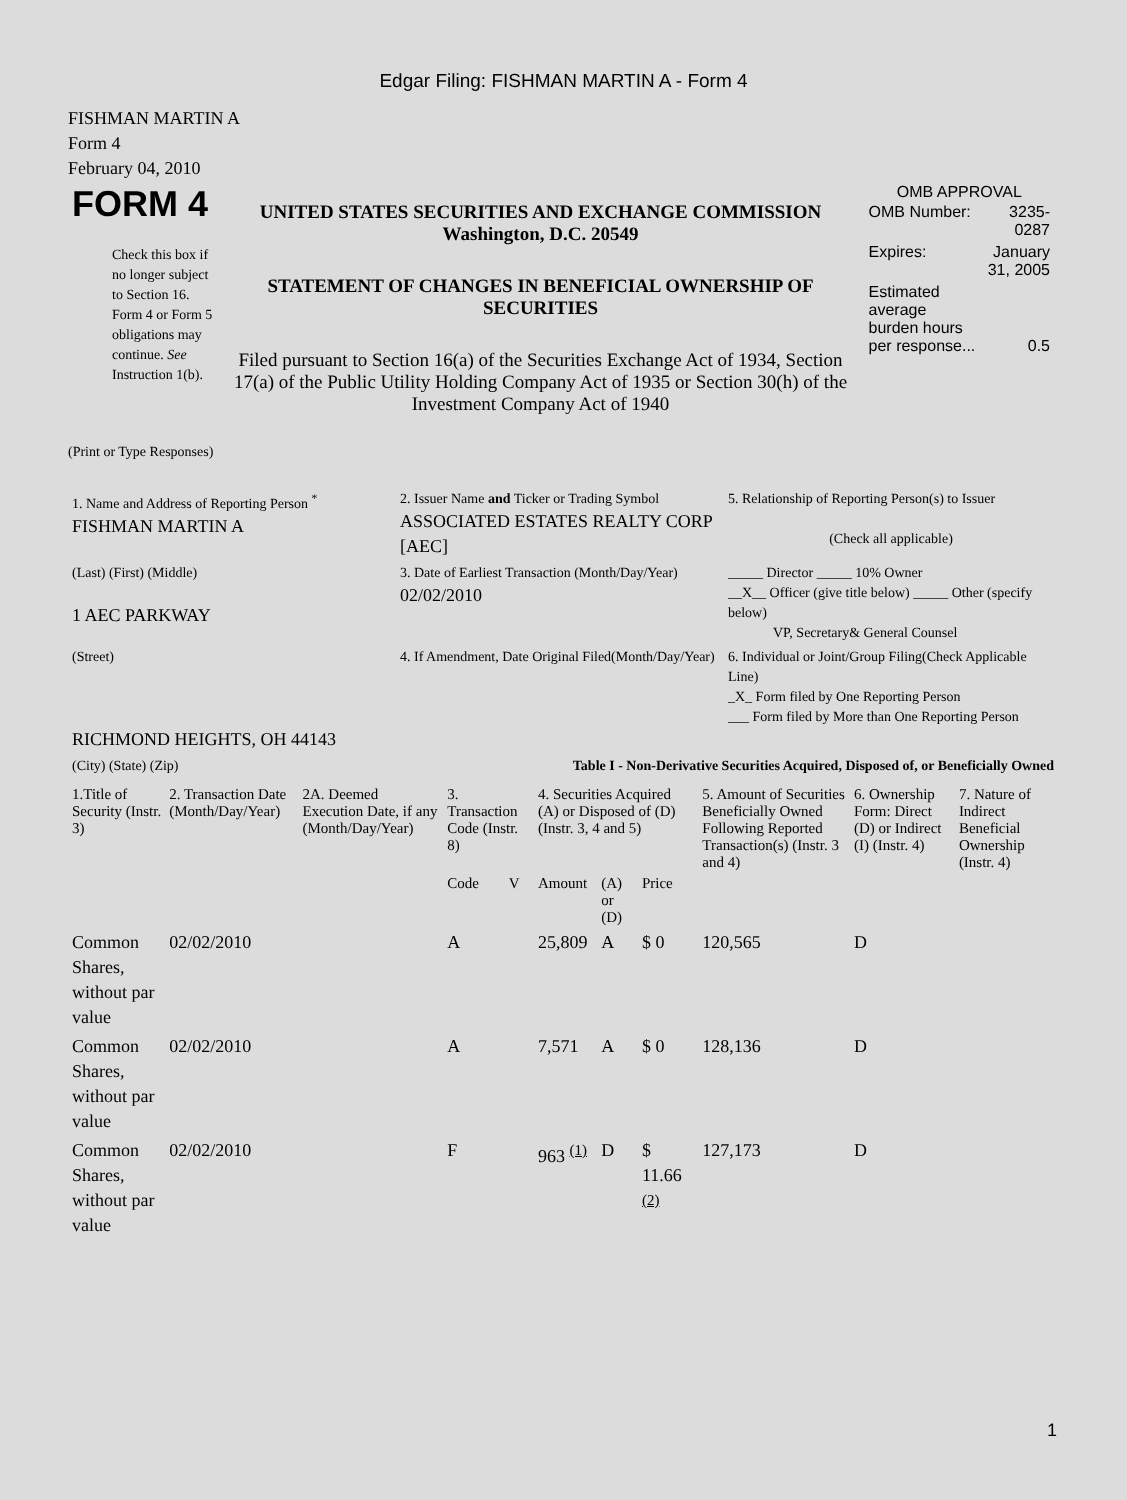Edgar Filing: FISHMAN MARTIN A - Form 4
FISHMAN MARTIN A
Form 4
February 04, 2010
| FORM 4 Check this box if no longer subject to Section 16. Form 4 or Form 5 obligations may continue. See Instruction 1(b). | UNITED STATES SECURITIES AND EXCHANGE COMMISSION Washington, D.C. 20549 STATEMENT OF CHANGES IN BENEFICIAL OWNERSHIP OF SECURITIES Filed pursuant to Section 16(a) of the Securities Exchange Act of 1934, Section 17(a) of the Public Utility Holding Company Act of 1935 or Section 30(h) of the Investment Company Act of 1940 | OMB APPROVAL / OMB Number: / 3235-0287 / / Expires: / January 31, 2005 / / Estimated average burden hours per response... / 0.5 / |
(Print or Type Responses)
| 1. Name and Address of Reporting Person <sup>*</sup> FISHMAN MARTIN A | 2. Issuer Name and Ticker or Trading Symbol ASSOCIATED ESTATES REALTY CORP [AEC] | 5. Relationship of Reporting Person(s) to Issuer (Check all applicable) |
| (Last) (First) (Middle) 1 AEC PARKWAY | 3. Date of Earliest Transaction (Month/Day/Year) 02/02/2010 | _____ Director _____ 10% Owner __X__ Officer (give title below) _____ Other (specify below) VP, Secretary& General Counsel |
| (Street) RICHMOND HEIGHTS, OH 44143 | 4. If Amendment, Date Original Filed(Month/Day/Year) | 6. Individual or Joint/Group Filing(Check Applicable Line) _X_ Form filed by One Reporting Person ___ Form filed by More than One Reporting Person |
| (City) (State) (Zip) | Table I - Non-Derivative Securities Acquired, Disposed of, or Beneficially Owned | |
| 1.Title of Security (Instr. 3) | 2. Transaction Date (Month/Day/Year) | 2A. Deemed Execution Date, if any (Month/Day/Year) | 3. Transaction Code (Instr. 8) | | 4. Securities Acquired (A) or Disposed of (D) (Instr. 3, 4 and 5) | | | 5. Amount of Securities Beneficially Owned Following Reported Transaction(s) (Instr. 3 and 4) | 6. Ownership Form: Direct (D) or Indirect (I) (Instr. 4) | 7. Nature of Indirect Beneficial Ownership (Instr. 4) |
| --- | --- | --- | --- | --- | --- | --- | --- | --- | --- | --- |
| | | | Code | V | Amount | (A) or (D) | Price | | | |
| Common Shares, without par value | 02/02/2010 | | A | | 25,809 | A | $ 0 | 120,565 | D | |
| Common Shares, without par value | 02/02/2010 | | A | | 7,571 | A | $ 0 | 128,136 | D | |
| Common Shares, without par value | 02/02/2010 | | F | | 963 <sup>(1)</sup> | D | $ 11.66 <sup>(2)</sup> | 127,173 | D | |
1